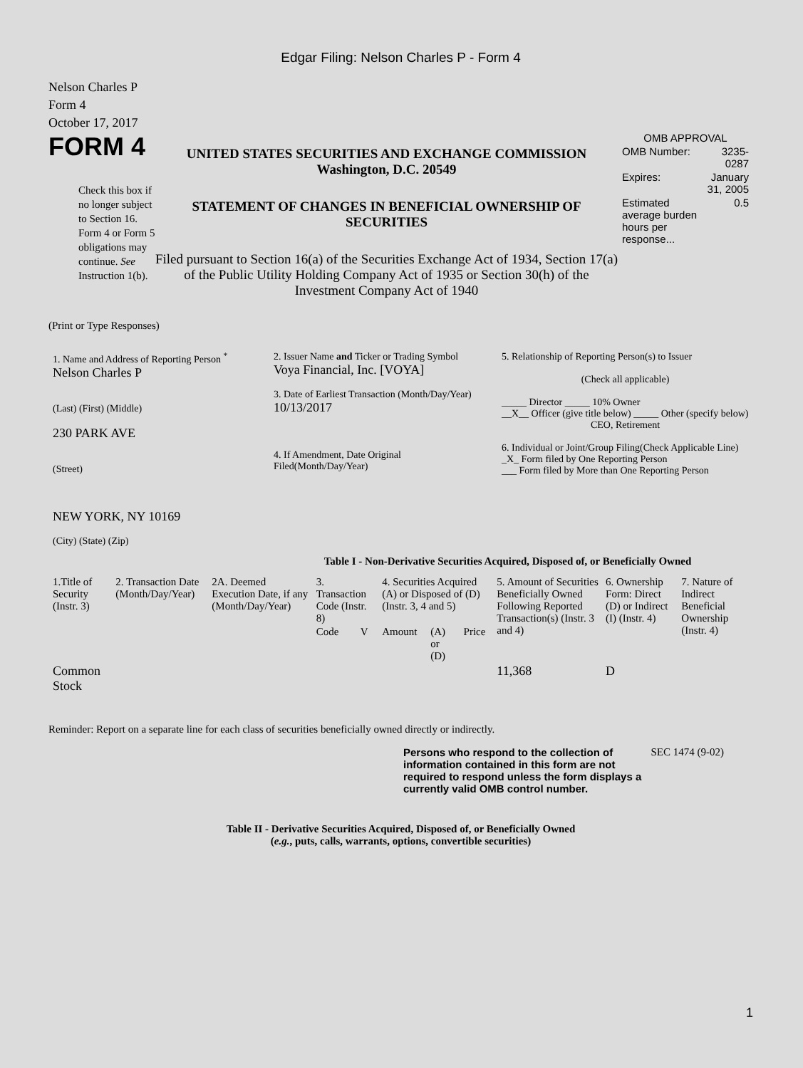Edgar Filing: Nelson Charles P - Form 4
Nelson Charles P
Form 4
October 17, 2017
FORM 4
Check this box if no longer subject to Section 16. Form 4 or Form 5 obligations may continue. See Instruction 1(b).
UNITED STATES SECURITIES AND EXCHANGE COMMISSION
Washington, D.C. 20549
STATEMENT OF CHANGES IN BENEFICIAL OWNERSHIP OF SECURITIES
Filed pursuant to Section 16(a) of the Securities Exchange Act of 1934, Section 17(a) of the Public Utility Holding Company Act of 1935 or Section 30(h) of the Investment Company Act of 1940
OMB APPROVAL
| OMB Number: | 3235-0287 |
| Expires: | January 31, 2005 |
| Estimated average burden hours per response... | 0.5 |
(Print or Type Responses)
| 1. Name and Address of Reporting Person <sup>*</sup> Nelson Charles P (Last) (First) (Middle) 230 PARK AVE (Street) NEW YORK, NY 10169 (City) (State) (Zip) | 2. Issuer Name and Ticker or Trading Symbol Voya Financial, Inc. [VOYA] 3. Date of Earliest Transaction (Month/Day/Year) 10/13/2017 4. If Amendment, Date Original Filed(Month/Day/Year) | 5. Relationship of Reporting Person(s) to Issuer (Check all applicable) _____ Director _____ 10% Owner __X__ Officer (give title below) _____ Other (specify below) CEO, Retirement 6. Individual or Joint/Group Filing(Check Applicable Line) _X_ Form filed by One Reporting Person ___ Form filed by More than One Reporting Person |
Table I - Non-Derivative Securities Acquired, Disposed of, or Beneficially Owned
| 1.Title of Security (Instr. 3) | 2. Transaction Date (Month/Day/Year) | 2A. Deemed Execution Date, if any (Month/Day/Year) | 3. Transaction Code (Instr. 8) | | 4. Securities Acquired (A) or Disposed of (D) (Instr. 3, 4 and 5) | | | 5. Amount of Securities Beneficially Owned Following Reported Transaction(s) (Instr. 3 and 4) | 6. Ownership Form: Direct (D) or Indirect (I) (Instr. 4) | 7. Nature of Indirect Beneficial Ownership (Instr. 4) |
| --- | --- | --- | --- | --- | --- | --- | --- | --- | --- | --- |
| | | | Code | V | Amount | (A) or (D) | Price | | | |
| Common Stock | | | | | | | | 11,368 | D | |
Reminder: Report on a separate line for each class of securities beneficially owned directly or indirectly.
Persons who respond to the collection of information contained in this form are not required to respond unless the form displays a currently valid OMB control number.
SEC 1474 (9-02)
Table II - Derivative Securities Acquired, Disposed of, or Beneficially Owned
(e.g., puts, calls, warrants, options, convertible securities)
1